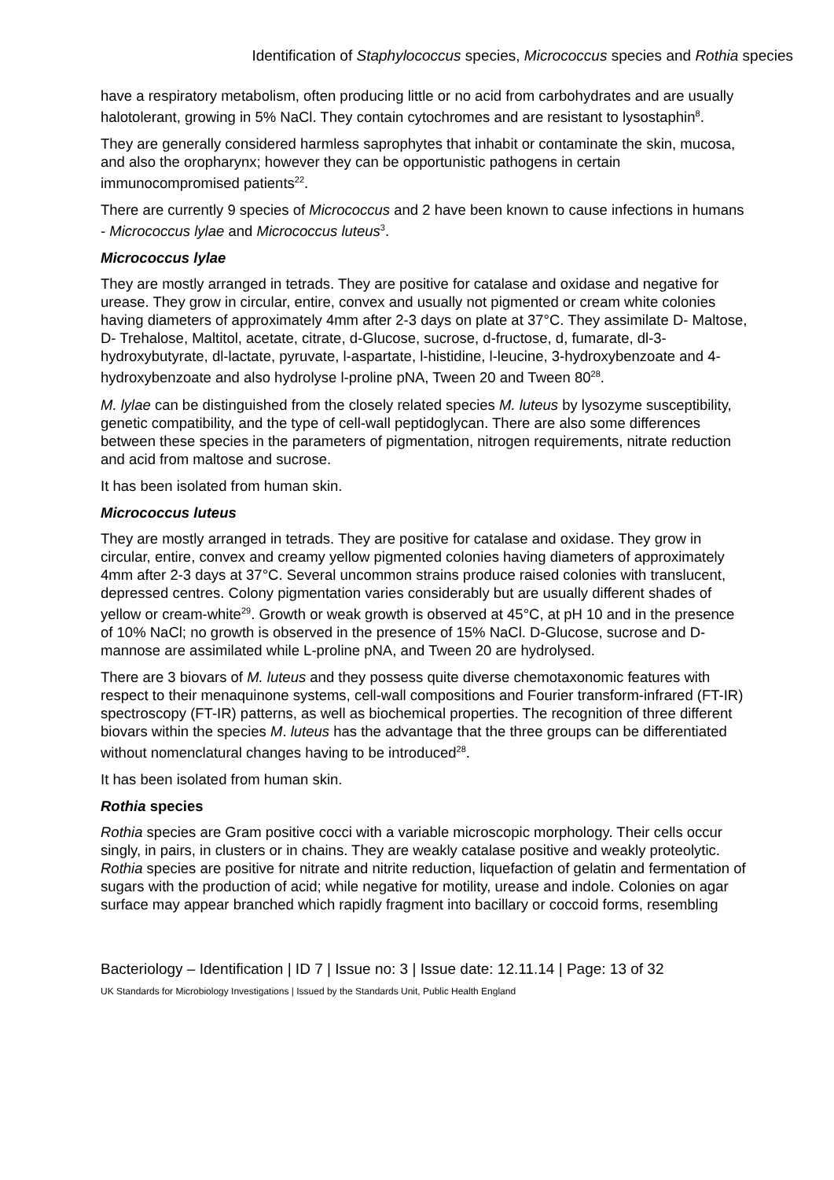Identification of Staphylococcus species, Micrococcus species and Rothia species
have a respiratory metabolism, often producing little or no acid from carbohydrates and are usually halotolerant, growing in 5% NaCl. They contain cytochromes and are resistant to lysostaphin<sup>8</sup>.
They are generally considered harmless saprophytes that inhabit or contaminate the skin, mucosa, and also the oropharynx; however they can be opportunistic pathogens in certain immunocompromised patients<sup>22</sup>.
There are currently 9 species of Micrococcus and 2 have been known to cause infections in humans - Micrococcus lylae and Micrococcus luteus<sup>3</sup>.
Micrococcus lylae
They are mostly arranged in tetrads. They are positive for catalase and oxidase and negative for urease. They grow in circular, entire, convex and usually not pigmented or cream white colonies having diameters of approximately 4mm after 2-3 days on plate at 37°C. They assimilate D- Maltose, D- Trehalose, Maltitol, acetate, citrate, d-Glucose, sucrose, d-fructose, d, fumarate, dl-3-hydroxybutyrate, dl-lactate, pyruvate, l-aspartate, l-histidine, l-leucine, 3-hydroxybenzoate and 4-hydroxybenzoate and also hydrolyse l-proline pNA, Tween 20 and Tween 80<sup>28</sup>.
M. lylae can be distinguished from the closely related species M. luteus by lysozyme susceptibility, genetic compatibility, and the type of cell-wall peptidoglycan. There are also some differences between these species in the parameters of pigmentation, nitrogen requirements, nitrate reduction and acid from maltose and sucrose.
It has been isolated from human skin.
Micrococcus luteus
They are mostly arranged in tetrads. They are positive for catalase and oxidase. They grow in circular, entire, convex and creamy yellow pigmented colonies having diameters of approximately 4mm after 2-3 days at 37°C. Several uncommon strains produce raised colonies with translucent, depressed centres. Colony pigmentation varies considerably but are usually different shades of yellow or cream-white<sup>29</sup>. Growth or weak growth is observed at 45°C, at pH 10 and in the presence of 10% NaCl; no growth is observed in the presence of 15% NaCl. D-Glucose, sucrose and D-mannose are assimilated while L-proline pNA, and Tween 20 are hydrolysed.
There are 3 biovars of M. luteus and they possess quite diverse chemotaxonomic features with respect to their menaquinone systems, cell-wall compositions and Fourier transform-infrared (FT-IR) spectroscopy (FT-IR) patterns, as well as biochemical properties. The recognition of three different biovars within the species M. luteus has the advantage that the three groups can be differentiated without nomenclatural changes having to be introduced<sup>28</sup>.
It has been isolated from human skin.
Rothia species
Rothia species are Gram positive cocci with a variable microscopic morphology. Their cells occur singly, in pairs, in clusters or in chains. They are weakly catalase positive and weakly proteolytic. Rothia species are positive for nitrate and nitrite reduction, liquefaction of gelatin and fermentation of sugars with the production of acid; while negative for motility, urease and indole. Colonies on agar surface may appear branched which rapidly fragment into bacillary or coccoid forms, resembling
Bacteriology – Identification | ID 7 | Issue no: 3 | Issue date: 12.11.14 | Page: 13 of 32
UK Standards for Microbiology Investigations | Issued by the Standards Unit, Public Health England